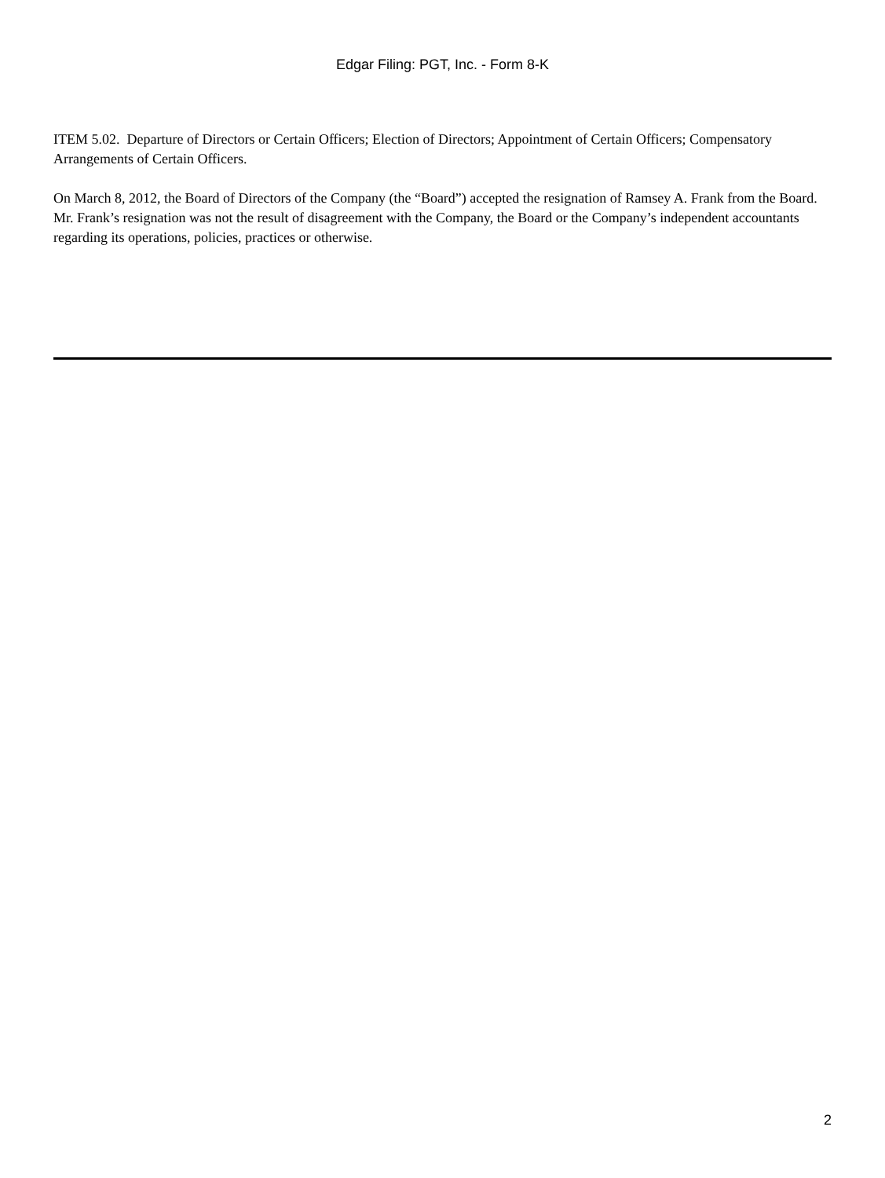Edgar Filing: PGT, Inc. - Form 8-K
ITEM 5.02. Departure of Directors or Certain Officers; Election of Directors; Appointment of Certain Officers; Compensatory Arrangements of Certain Officers.
On March 8, 2012, the Board of Directors of the Company (the “Board”) accepted the resignation of Ramsey A. Frank from the Board. Mr. Frank’s resignation was not the result of disagreement with the Company, the Board or the Company’s independent accountants regarding its operations, policies, practices or otherwise.
2